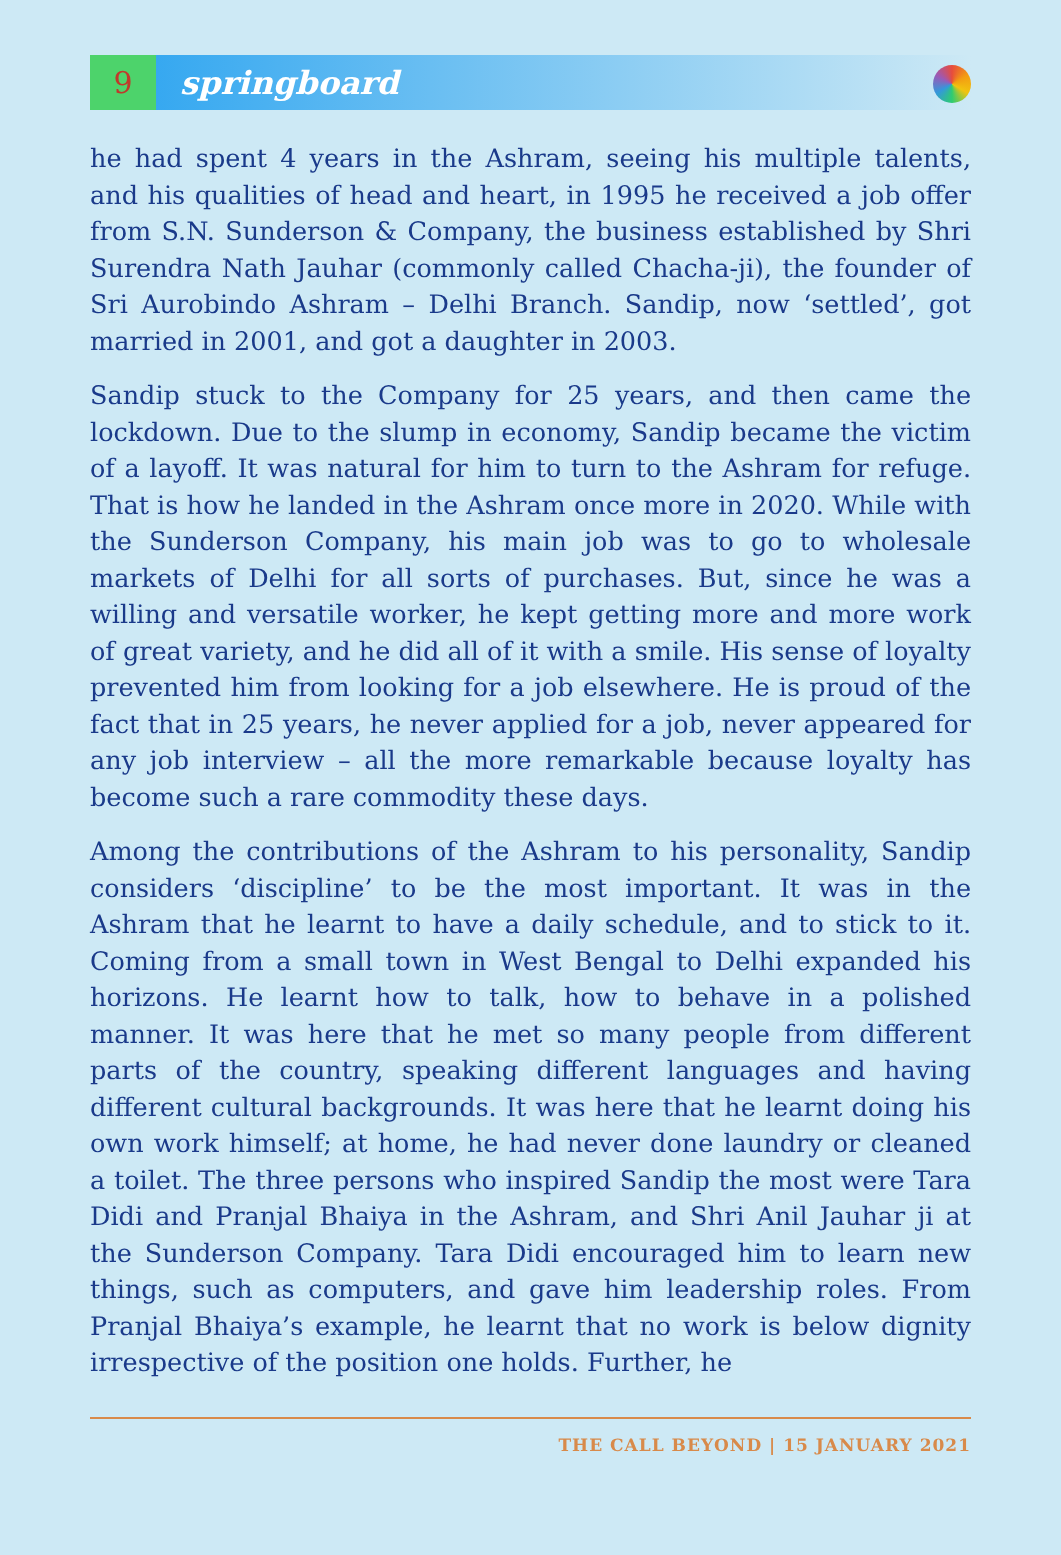9
springboard
he had spent 4 years in the Ashram, seeing his multiple talents, and his qualities of head and heart, in 1995 he received a job offer from S.N. Sunderson & Company, the business established by Shri Surendra Nath Jauhar (commonly called Chacha-ji), the founder of Sri Aurobindo Ashram – Delhi Branch. Sandip, now ‘settled’, got married in 2001, and got a daughter in 2003.
Sandip stuck to the Company for 25 years, and then came the lockdown. Due to the slump in economy, Sandip became the victim of a layoff. It was natural for him to turn to the Ashram for refuge. That is how he landed in the Ashram once more in 2020. While with the Sunderson Company, his main job was to go to wholesale markets of Delhi for all sorts of purchases. But, since he was a willing and versatile worker, he kept getting more and more work of great variety, and he did all of it with a smile. His sense of loyalty prevented him from looking for a job elsewhere. He is proud of the fact that in 25 years, he never applied for a job, never appeared for any job interview – all the more remarkable because loyalty has become such a rare commodity these days.
Among the contributions of the Ashram to his personality, Sandip considers ‘discipline’ to be the most important. It was in the Ashram that he learnt to have a daily schedule, and to stick to it. Coming from a small town in West Bengal to Delhi expanded his horizons. He learnt how to talk, how to behave in a polished manner. It was here that he met so many people from different parts of the country, speaking different languages and having different cultural backgrounds. It was here that he learnt doing his own work himself; at home, he had never done laundry or cleaned a toilet. The three persons who inspired Sandip the most were Tara Didi and Pranjal Bhaiya in the Ashram, and Shri Anil Jauhar ji at the Sunderson Company. Tara Didi encouraged him to learn new things, such as computers, and gave him leadership roles. From Pranjal Bhaiya’s example, he learnt that no work is below dignity irrespective of the position one holds. Further, he
THE CALL BEYOND | 15 JANUARY 2021